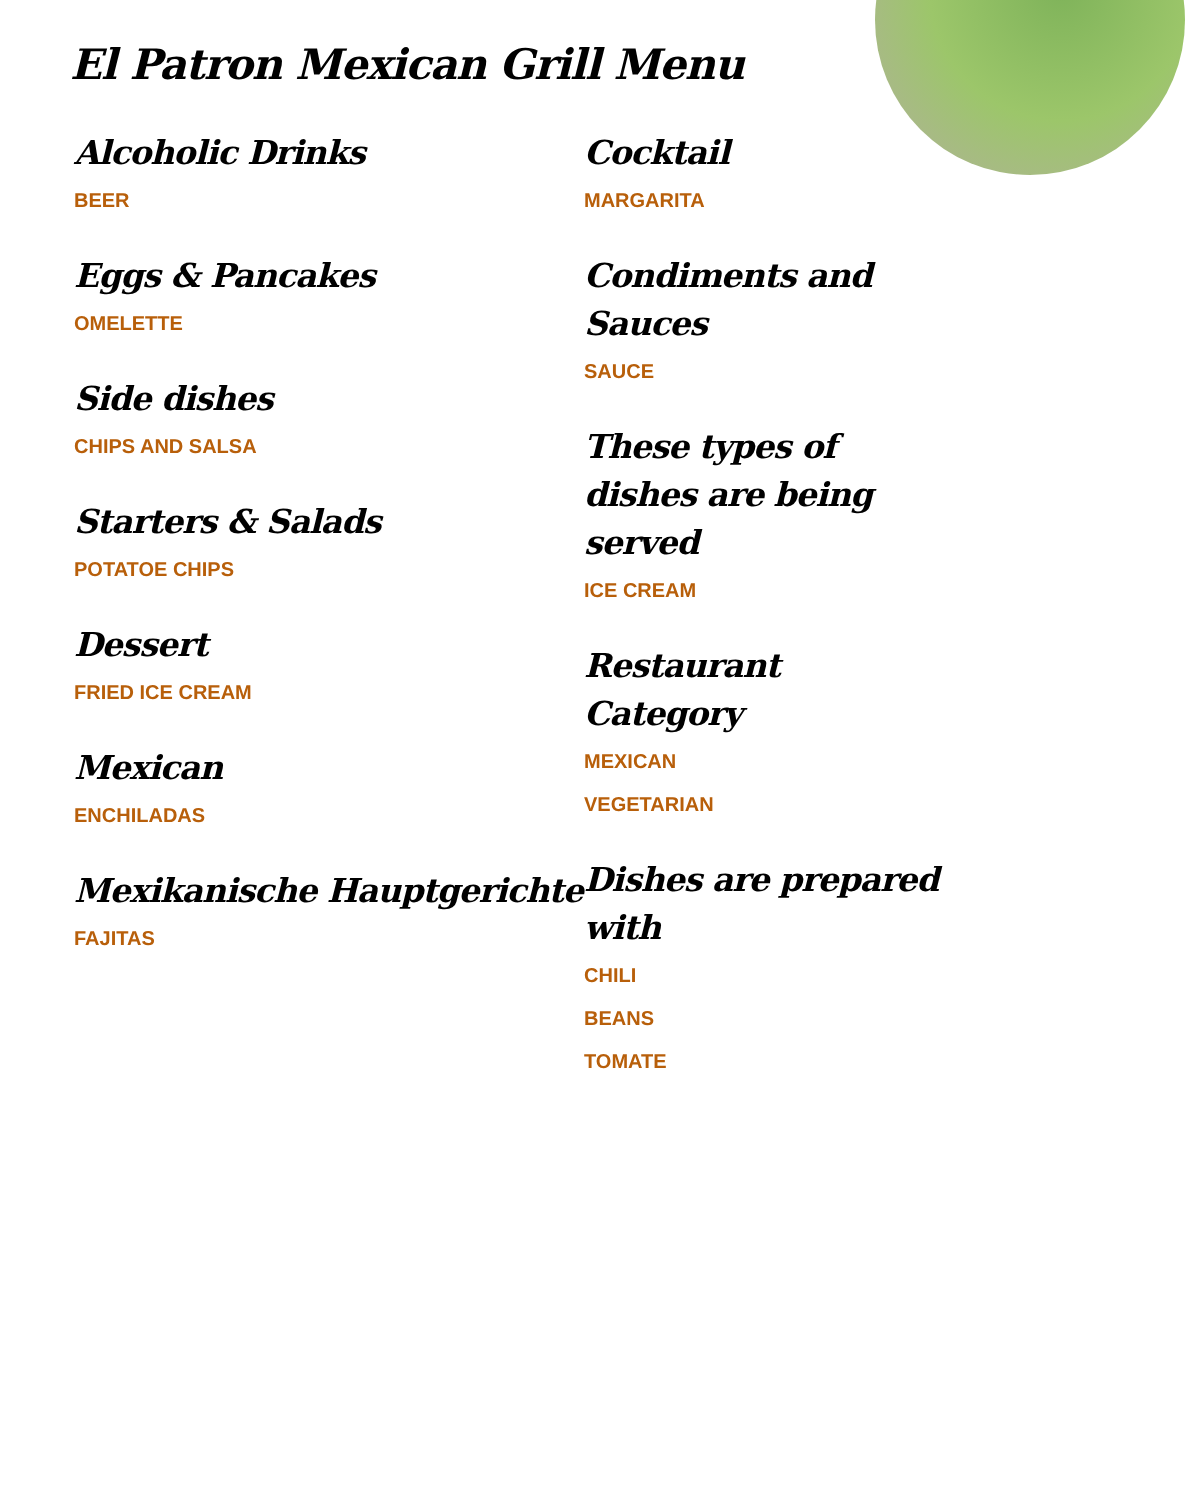El Patron Mexican Grill Menu
Alcoholic Drinks
BEER
Eggs & Pancakes
OMELETTE
Side dishes
CHIPS AND SALSA
Starters & Salads
POTATOE CHIPS
Dessert
FRIED ICE CREAM
Mexican
ENCHILADAS
Mexikanische Hauptgerichte
FAJITAS
Cocktail
MARGARITA
Condiments and Sauces
SAUCE
These types of dishes are being served
ICE CREAM
Restaurant Category
MEXICAN
VEGETARIAN
Dishes are prepared with
CHILI
BEANS
TOMATE